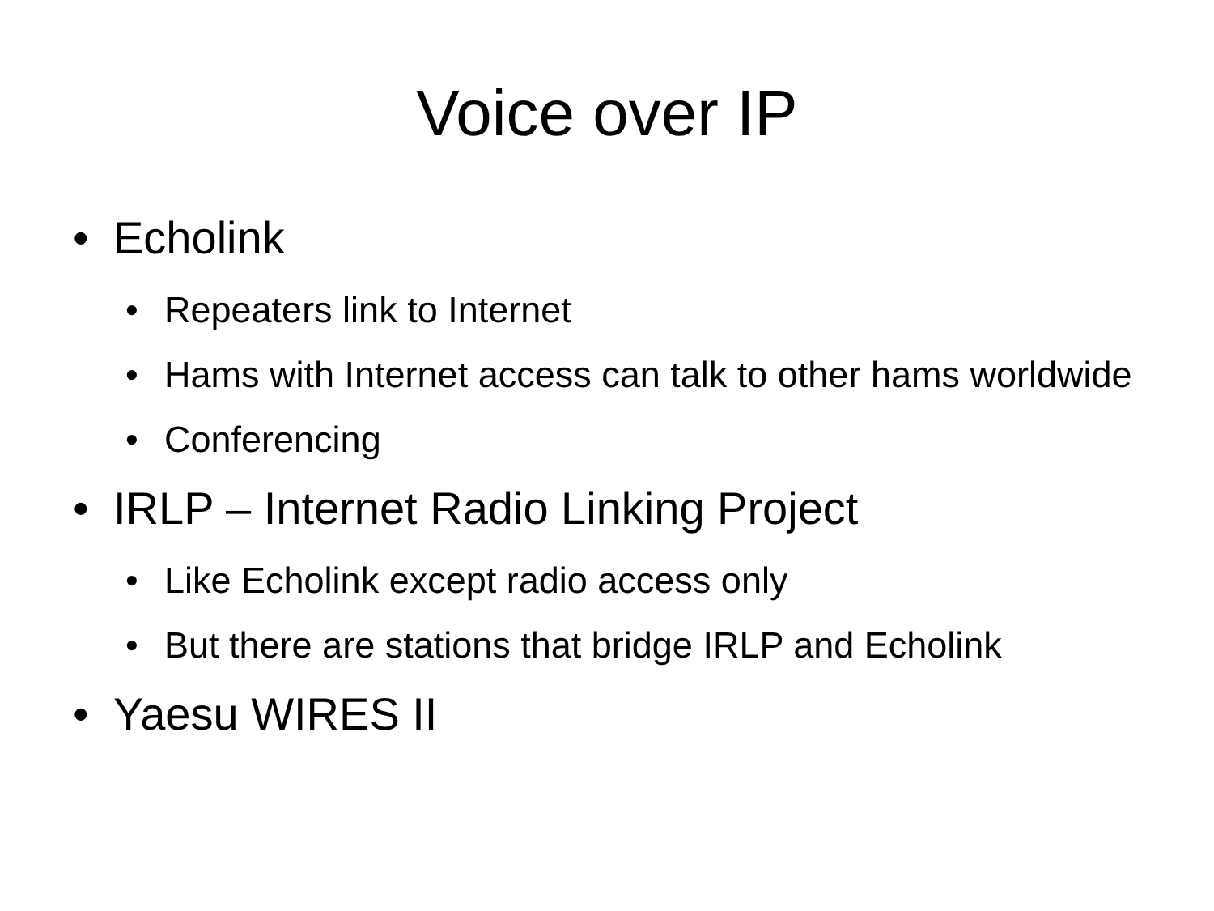Voice over IP
• Echolink
• Repeaters link to Internet
• Hams with Internet access can talk to other hams worldwide
• Conferencing
• IRLP – Internet Radio Linking Project
• Like Echolink except radio access only
• But there are stations that bridge IRLP and Echolink
• Yaesu WIRES II